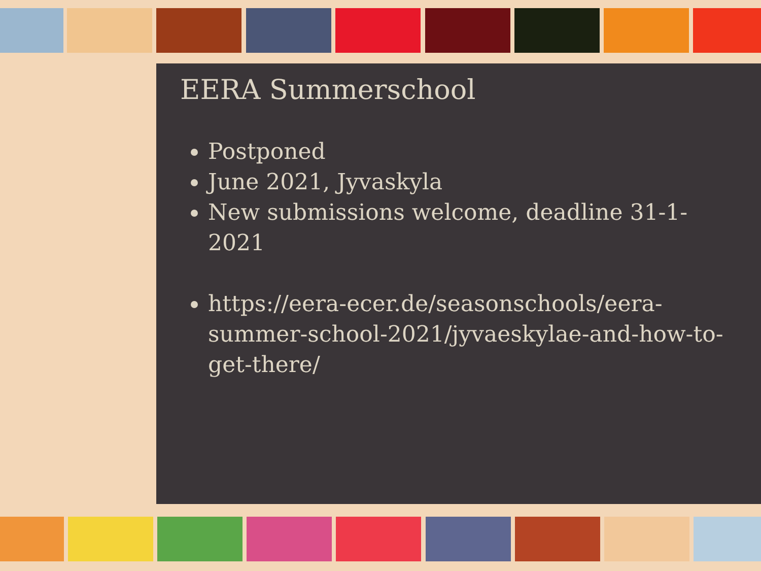EERA Summerschool
Postponed
June 2021, Jyvaskyla
New submissions welcome, deadline 31-1-2021
https://eera-ecer.de/seasonschools/eera-summer-school-2021/jyvaeskylae-and-how-to-get-there/